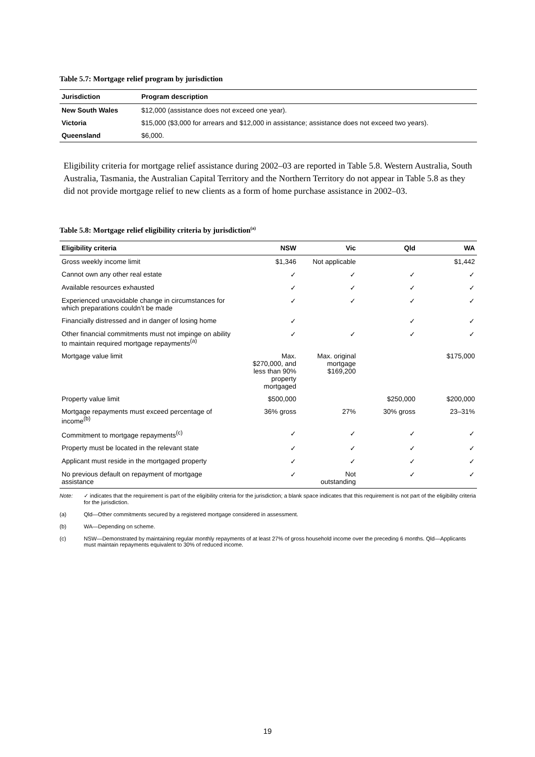Table 5.7: Mortgage relief program by jurisdiction
| Jurisdiction | Program description |
| --- | --- |
| New South Wales | $12,000 (assistance does not exceed one year). |
| Victoria | $15,000 ($3,000 for arrears and $12,000 in assistance; assistance does not exceed two years). |
| Queensland | $6,000. |
Eligibility criteria for mortgage relief assistance during 2002–03 are reported in Table 5.8. Western Australia, South Australia, Tasmania, the Australian Capital Territory and the Northern Territory do not appear in Table 5.8 as they did not provide mortgage relief to new clients as a form of home purchase assistance in 2002–03.
Table 5.8: Mortgage relief eligibility criteria by jurisdiction<sup>(a)</sup>
| Eligibility criteria | NSW | Vic | Qld | WA |
| --- | --- | --- | --- | --- |
| Gross weekly income limit | $1,346 | Not applicable | | $1,442 |
| Cannot own any other real estate | ✓ | ✓ | ✓ | ✓ |
| Available resources exhausted | ✓ | ✓ | ✓ | ✓ |
| Experienced unavoidable change in circumstances for which preparations couldn’t be made | ✓ | ✓ | ✓ | ✓ |
| Financially distressed and in danger of losing home | ✓ | | ✓ | ✓ |
| Other financial commitments must not impinge on ability to maintain required mortgage repayments<sup>(a)</sup> | ✓ | ✓ | ✓ | ✓ |
| Mortgage value limit | Max. $270,000, and less than 90% property mortgaged | Max. original mortgage $169,200 | | $175,000 |
| Property value limit | $500,000 | | $250,000 | $200,000 |
| Mortgage repayments must exceed percentage of income<sup>(b)</sup> | 36% gross | 27% | 30% gross | 23–31% |
| Commitment to mortgage repayments<sup>(c)</sup> | ✓ | ✓ | ✓ | ✓ |
| Property must be located in the relevant state | ✓ | ✓ | ✓ | ✓ |
| Applicant must reside in the mortgaged property | ✓ | ✓ | ✓ | ✓ |
| No previous default on repayment of mortgage assistance | ✓ | Not outstanding | ✓ | ✓ |
Note: ✓ indicates that the requirement is part of the eligibility criteria for the jurisdiction; a blank space indicates that this requirement is not part of the eligibility criteria for the jurisdiction.
(a) Qld—Other commitments secured by a registered mortgage considered in assessment.
(b) WA—Depending on scheme.
(c) NSW—Demonstrated by maintaining regular monthly repayments of at least 27% of gross household income over the preceding 6 months. Qld—Applicants must maintain repayments equivalent to 30% of reduced income.
19